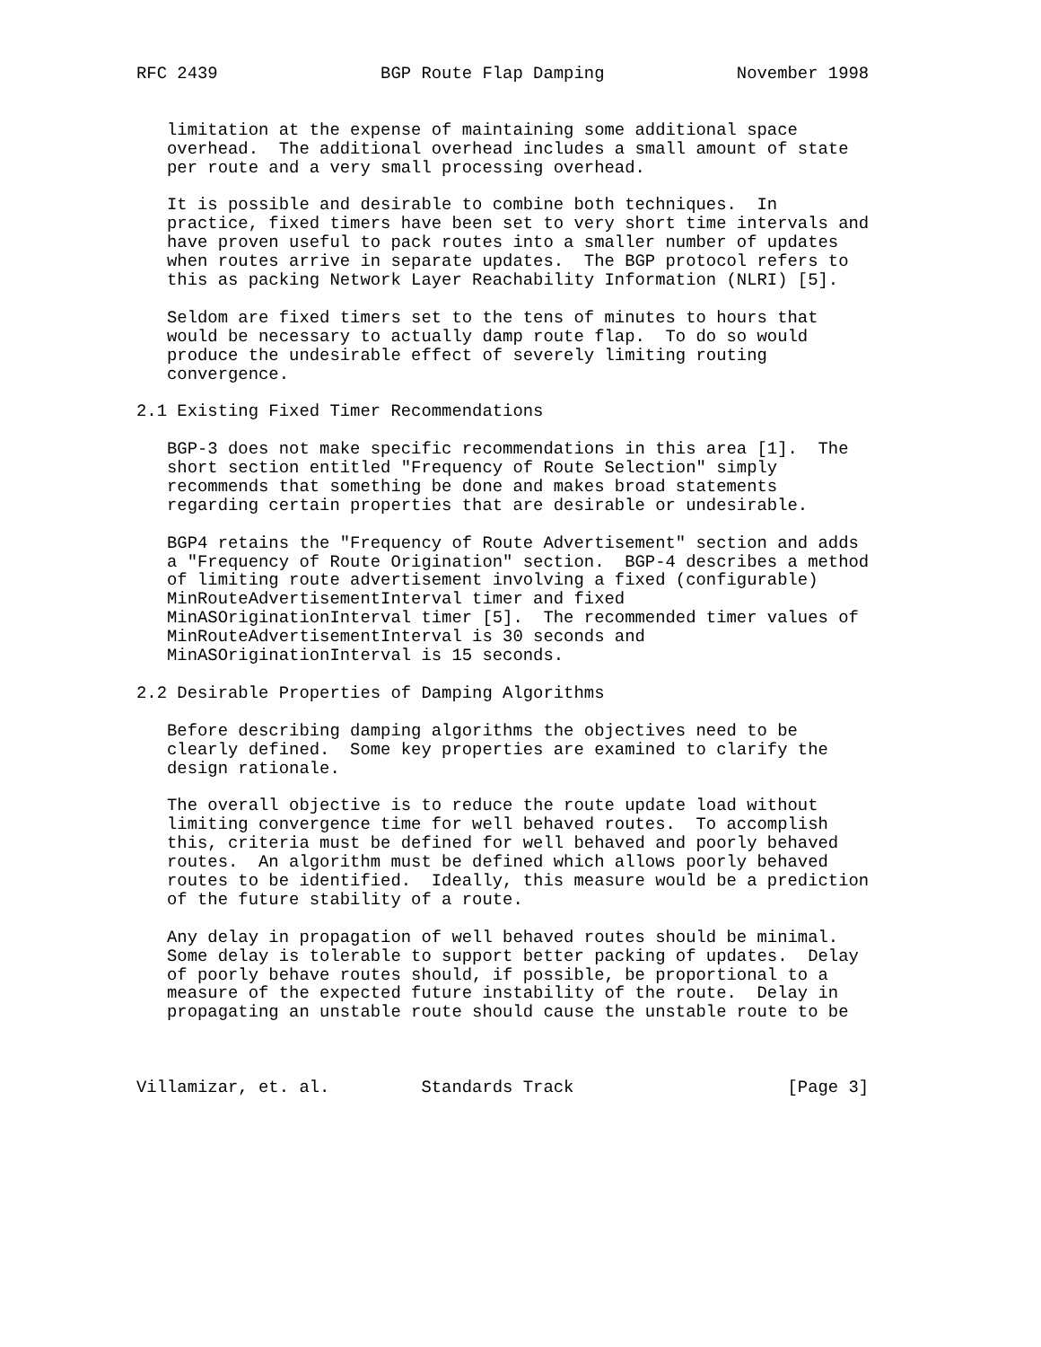RFC 2439                BGP Route Flap Damping             November 1998


   limitation at the expense of maintaining some additional space
   overhead.  The additional overhead includes a small amount of state
   per route and a very small processing overhead.

   It is possible and desirable to combine both techniques.  In
   practice, fixed timers have been set to very short time intervals and
   have proven useful to pack routes into a smaller number of updates
   when routes arrive in separate updates.  The BGP protocol refers to
   this as packing Network Layer Reachability Information (NLRI) [5].

   Seldom are fixed timers set to the tens of minutes to hours that
   would be necessary to actually damp route flap.  To do so would
   produce the undesirable effect of severely limiting routing
   convergence.

2.1 Existing Fixed Timer Recommendations

   BGP-3 does not make specific recommendations in this area [1].  The
   short section entitled "Frequency of Route Selection" simply
   recommends that something be done and makes broad statements
   regarding certain properties that are desirable or undesirable.

   BGP4 retains the "Frequency of Route Advertisement" section and adds
   a "Frequency of Route Origination" section.  BGP-4 describes a method
   of limiting route advertisement involving a fixed (configurable)
   MinRouteAdvertisementInterval timer and fixed
   MinASOriginationInterval timer [5].  The recommended timer values of
   MinRouteAdvertisementInterval is 30 seconds and
   MinASOriginationInterval is 15 seconds.

2.2 Desirable Properties of Damping Algorithms

   Before describing damping algorithms the objectives need to be
   clearly defined.  Some key properties are examined to clarify the
   design rationale.

   The overall objective is to reduce the route update load without
   limiting convergence time for well behaved routes.  To accomplish
   this, criteria must be defined for well behaved and poorly behaved
   routes.  An algorithm must be defined which allows poorly behaved
   routes to be identified.  Ideally, this measure would be a prediction
   of the future stability of a route.

   Any delay in propagation of well behaved routes should be minimal.
   Some delay is tolerable to support better packing of updates.  Delay
   of poorly behave routes should, if possible, be proportional to a
   measure of the expected future instability of the route.  Delay in
   propagating an unstable route should cause the unstable route to be



Villamizar, et. al.         Standards Track                     [Page 3]